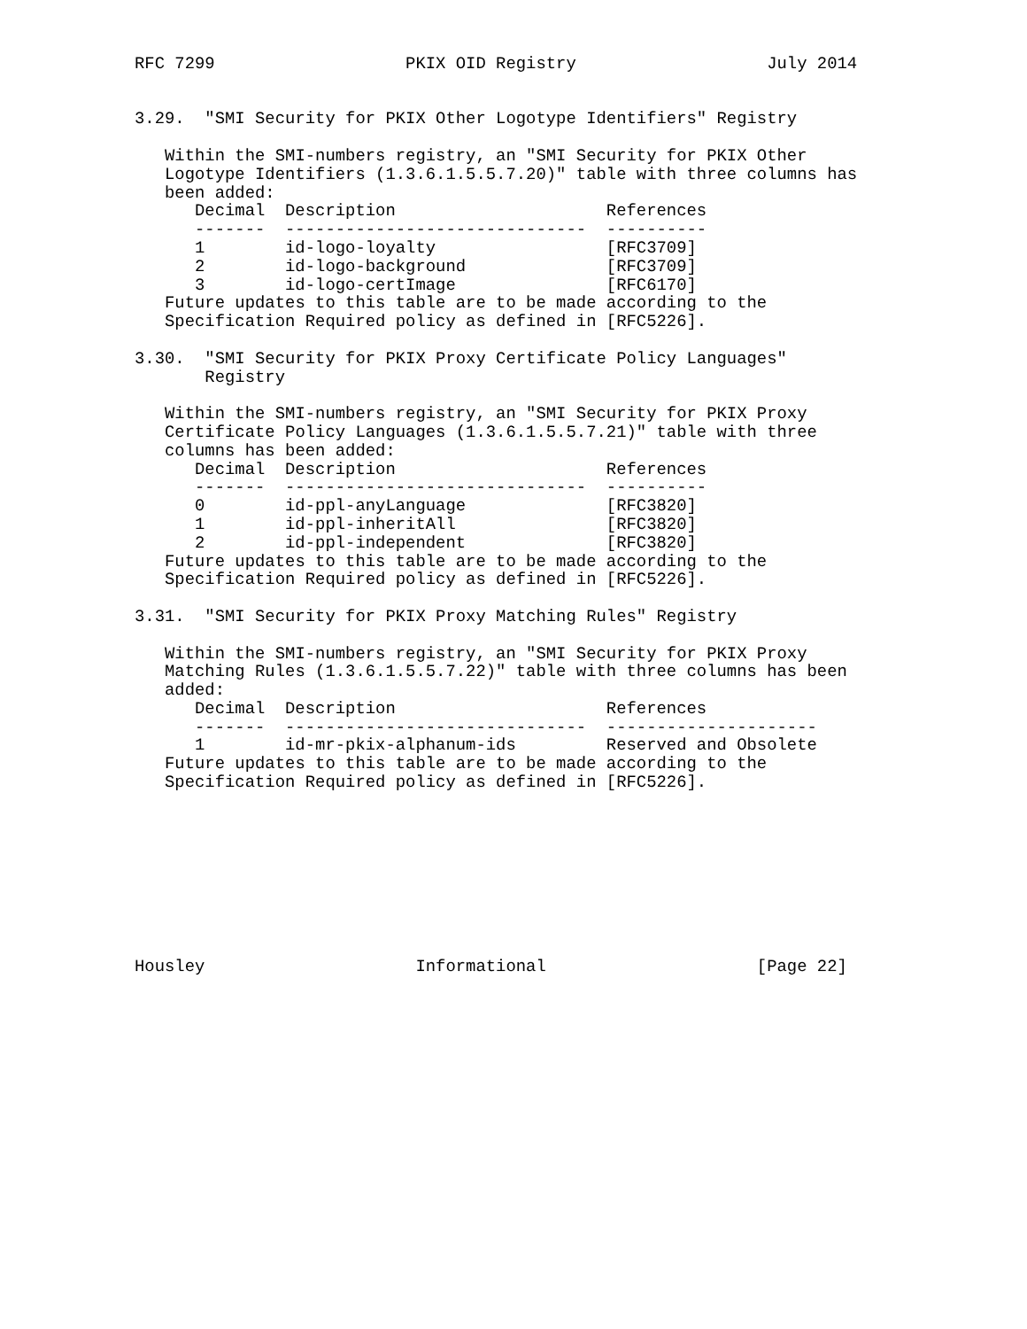RFC 7299                   PKIX OID Registry                   July 2014


3.29.  "SMI Security for PKIX Other Logotype Identifiers" Registry

   Within the SMI-numbers registry, an "SMI Security for PKIX Other
   Logotype Identifiers (1.3.6.1.5.5.7.20)" table with three columns has
   been added:
| Decimal | Description | References |
| --- | --- | --- |
| ------- | ------------------------------ | ---------- |
| 1 | id-logo-loyalty | [RFC3709] |
| 2 | id-logo-background | [RFC3709] |
| 3 | id-logo-certImage | [RFC6170] |
   Future updates to this table are to be made according to the
   Specification Required policy as defined in [RFC5226].

3.30.  "SMI Security for PKIX Proxy Certificate Policy Languages"
       Registry

   Within the SMI-numbers registry, an "SMI Security for PKIX Proxy
   Certificate Policy Languages (1.3.6.1.5.5.7.21)" table with three
   columns has been added:
| Decimal | Description | References |
| --- | --- | --- |
| ------- | ------------------------------ | ---------- |
| 0 | id-ppl-anyLanguage | [RFC3820] |
| 1 | id-ppl-inheritAll | [RFC3820] |
| 2 | id-ppl-independent | [RFC3820] |
   Future updates to this table are to be made according to the
   Specification Required policy as defined in [RFC5226].

3.31.  "SMI Security for PKIX Proxy Matching Rules" Registry

   Within the SMI-numbers registry, an "SMI Security for PKIX Proxy
   Matching Rules (1.3.6.1.5.5.7.22)" table with three columns has been
   added:
| Decimal | Description | References |
| --- | --- | --- |
| ------- | ------------------------------ | --------------------- |
| 1 | id-mr-pkix-alphanum-ids | Reserved and Obsolete |
   Future updates to this table are to be made according to the
   Specification Required policy as defined in [RFC5226].









Housley                     Informational                     [Page 22]